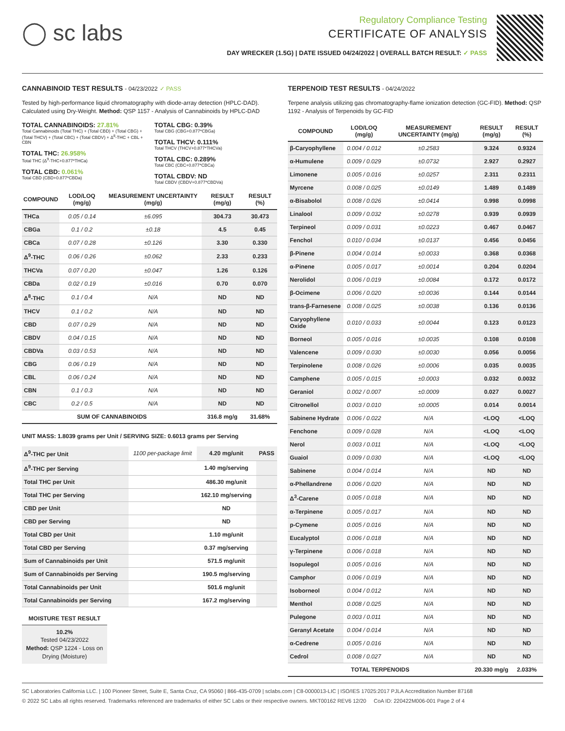◯ sc labs
Regulatory Compliance Testing
CERTIFICATE OF ANALYSIS
DAY WRECKER (1.5G) | DATE ISSUED 04/24/2022 | OVERALL BATCH RESULT: ✓ PASS
CANNABINOID TEST RESULTS - 04/23/2022 ✓ PASS
Tested by high-performance liquid chromatography with diode-array detection (HPLC-DAD). Calculated using Dry-Weight. Method: QSP 1157 - Analysis of Cannabinoids by HPLC-DAD
TOTAL CANNABINOIDS: 27.81%
Total Cannabinoids (Total THC) + (Total CBD) + (Total CBG) + (Total THCV) + (Total CBC) + (Total CBDV) + Δ<sup>8</sup>-THC + CBL + CBN
TOTAL THC: 26.958%
Total THC (Δ<sup>9</sup>-THC+0.877*THCa)
TOTAL CBD: 0.061%
Total CBD (CBD+0.877*CBDa)
TOTAL CBG: 0.39%
Total CBG (CBG+0.877*CBGa)
TOTAL THCV: 0.111%
Total THCV (THCV+0.877*THCVa)
TOTAL CBC: 0.289%
Total CBC (CBC+0.877*CBCa)
TOTAL CBDV: ND
Total CBDV (CBDV+0.877*CBDVa)
| COMPOUND | LOD/LOQ (mg/g) | MEASUREMENT UNCERTAINTY (mg/g) | RESULT (mg/g) | RESULT (%) |
| --- | --- | --- | --- | --- |
| THCa | 0.05 / 0.14 | ±6.095 | 304.73 | 30.473 |
| CBGa | 0.1 / 0.2 | ±0.18 | 4.5 | 0.45 |
| CBCa | 0.07 / 0.28 | ±0.126 | 3.30 | 0.330 |
| Δ<sup>9</sup>-THC | 0.06 / 0.26 | ±0.062 | 2.33 | 0.233 |
| THCVa | 0.07 / 0.20 | ±0.047 | 1.26 | 0.126 |
| CBDa | 0.02 / 0.19 | ±0.016 | 0.70 | 0.070 |
| Δ<sup>8</sup>-THC | 0.1 / 0.4 | N/A | ND | ND |
| THCV | 0.1 / 0.2 | N/A | ND | ND |
| CBD | 0.07 / 0.29 | N/A | ND | ND |
| CBDV | 0.04 / 0.15 | N/A | ND | ND |
| CBDVa | 0.03 / 0.53 | N/A | ND | ND |
| CBG | 0.06 / 0.19 | N/A | ND | ND |
| CBL | 0.06 / 0.24 | N/A | ND | ND |
| CBN | 0.1 / 0.3 | N/A | ND | ND |
| CBC | 0.2 / 0.5 | N/A | ND | ND |
| SUM OF CANNABINOIDS | | | 316.8 mg/g | 31.68% |
UNIT MASS: 1.8039 grams per Unit / SERVING SIZE: 0.6013 grams per Serving
| Δ<sup>9</sup>-THC per Unit | 1100 per-package limit | 4.20 mg/unit | PASS |
| Δ<sup>9</sup>-THC per Serving | | 1.40 mg/serving | |
| Total THC per Unit | | 486.30 mg/unit | |
| Total THC per Serving | | 162.10 mg/serving | |
| CBD per Unit | | ND | |
| CBD per Serving | | ND | |
| Total CBD per Unit | | 1.10 mg/unit | |
| Total CBD per Serving | | 0.37 mg/serving | |
| Sum of Cannabinoids per Unit | | 571.5 mg/unit | |
| Sum of Cannabinoids per Serving | | 190.5 mg/serving | |
| Total Cannabinoids per Unit | | 501.6 mg/unit | |
| Total Cannabinoids per Serving | | 167.2 mg/serving | |
MOISTURE TEST RESULT
10.2%
Tested 04/23/2022
Method: QSP 1224 - Loss on Drying (Moisture)
TERPENOID TEST RESULTS - 04/24/2022
Terpene analysis utilizing gas chromatography-flame ionization detection (GC-FID). Method: QSP 1192 - Analysis of Terpenoids by GC-FID
| COMPOUND | LOD/LOQ (mg/g) | MEASUREMENT UNCERTAINTY (mg/g) | RESULT (mg/g) | RESULT (%) |
| --- | --- | --- | --- | --- |
| β-Caryophyllene | 0.004 / 0.012 | ±0.2583 | 9.324 | 0.9324 |
| α-Humulene | 0.009 / 0.029 | ±0.0732 | 2.927 | 0.2927 |
| Limonene | 0.005 / 0.016 | ±0.0257 | 2.311 | 0.2311 |
| Myrcene | 0.008 / 0.025 | ±0.0149 | 1.489 | 0.1489 |
| α-Bisabolol | 0.008 / 0.026 | ±0.0414 | 0.998 | 0.0998 |
| Linalool | 0.009 / 0.032 | ±0.0278 | 0.939 | 0.0939 |
| Terpineol | 0.009 / 0.031 | ±0.0223 | 0.467 | 0.0467 |
| Fenchol | 0.010 / 0.034 | ±0.0137 | 0.456 | 0.0456 |
| β-Pinene | 0.004 / 0.014 | ±0.0033 | 0.368 | 0.0368 |
| α-Pinene | 0.005 / 0.017 | ±0.0014 | 0.204 | 0.0204 |
| Nerolidol | 0.006 / 0.019 | ±0.0084 | 0.172 | 0.0172 |
| β-Ocimene | 0.006 / 0.020 | ±0.0036 | 0.144 | 0.0144 |
| trans-β-Farnesene | 0.008 / 0.025 | ±0.0038 | 0.136 | 0.0136 |
| Caryophyllene Oxide | 0.010 / 0.033 | ±0.0044 | 0.123 | 0.0123 |
| Borneol | 0.005 / 0.016 | ±0.0035 | 0.108 | 0.0108 |
| Valencene | 0.009 / 0.030 | ±0.0030 | 0.056 | 0.0056 |
| Terpinolene | 0.008 / 0.026 | ±0.0006 | 0.035 | 0.0035 |
| Camphene | 0.005 / 0.015 | ±0.0003 | 0.032 | 0.0032 |
| Geraniol | 0.002 / 0.007 | ±0.0009 | 0.027 | 0.0027 |
| Citronellol | 0.003 / 0.010 | ±0.0005 | 0.014 | 0.0014 |
| Sabinene Hydrate | 0.006 / 0.022 | N/A | <LOQ | <LOQ |
| Fenchone | 0.009 / 0.028 | N/A | <LOQ | <LOQ |
| Nerol | 0.003 / 0.011 | N/A | <LOQ | <LOQ |
| Guaiol | 0.009 / 0.030 | N/A | <LOQ | <LOQ |
| Sabinene | 0.004 / 0.014 | N/A | ND | ND |
| α-Phellandrene | 0.006 / 0.020 | N/A | ND | ND |
| Δ<sup>3</sup>-Carene | 0.005 / 0.018 | N/A | ND | ND |
| α-Terpinene | 0.005 / 0.017 | N/A | ND | ND |
| p-Cymene | 0.005 / 0.016 | N/A | ND | ND |
| Eucalyptol | 0.006 / 0.018 | N/A | ND | ND |
| γ-Terpinene | 0.006 / 0.018 | N/A | ND | ND |
| Isopulegol | 0.005 / 0.016 | N/A | ND | ND |
| Camphor | 0.006 / 0.019 | N/A | ND | ND |
| Isoborneol | 0.004 / 0.012 | N/A | ND | ND |
| Menthol | 0.008 / 0.025 | N/A | ND | ND |
| Pulegone | 0.003 / 0.011 | N/A | ND | ND |
| Geranyl Acetate | 0.004 / 0.014 | N/A | ND | ND |
| α-Cedrene | 0.005 / 0.016 | N/A | ND | ND |
| Cedrol | 0.008 / 0.027 | N/A | ND | ND |
| TOTAL TERPENOIDS | | | 20.330 mg/g | 2.033% |
SC Laboratories California LLC. | 100 Pioneer Street, Suite E, Santa Cruz, CA 95060 | 866-435-0709 | sclabs.com | C8-0000013-LIC | ISO/IES 17025:2017 PJLA Accreditation Number 87168
© 2022 SC Labs all rights reserved. Trademarks referenced are trademarks of either SC Labs or their respective owners. MKT00162 REV6 12/20 CoA ID: 220422M006-001 Page 2 of 4